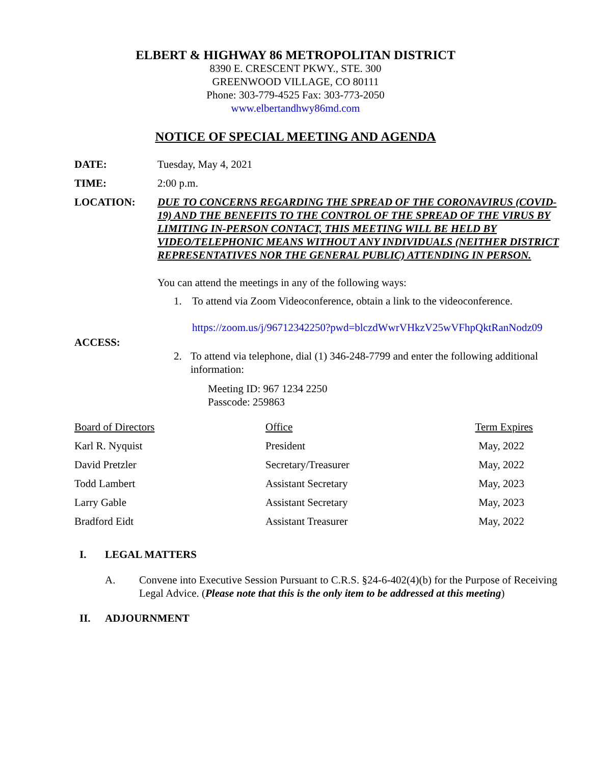ELBERT & HIGHWAY 86 METROPOLITAN DISTRICT
8390 E. CRESCENT PKWY., STE. 300
GREENWOOD VILLAGE, CO 80111
Phone: 303-779-4525 Fax: 303-773-2050
www.elbertandhwy86md.com
NOTICE OF SPECIAL MEETING AND AGENDA
DATE: Tuesday, May 4, 2021
TIME: 2:00 p.m.
LOCATION: DUE TO CONCERNS REGARDING THE SPREAD OF THE CORONAVIRUS (COVID-19) AND THE BENEFITS TO THE CONTROL OF THE SPREAD OF THE VIRUS BY LIMITING IN-PERSON CONTACT, THIS MEETING WILL BE HELD BY VIDEO/TELEPHONIC MEANS WITHOUT ANY INDIVIDUALS (NEITHER DISTRICT REPRESENTATIVES NOR THE GENERAL PUBLIC) ATTENDING IN PERSON.
ACCESS: You can attend the meetings in any of the following ways:
1. To attend via Zoom Videoconference, obtain a link to the videoconference.
https://zoom.us/j/96712342250?pwd=blczdWwrVHkzV25wVFhpQktRanNodz09
2. To attend via telephone, dial (1) 346-248-7799 and enter the following additional information:
Meeting ID: 967 1234 2250
Passcode: 259863
| Board of Directors | Office | Term Expires |
| Karl R. Nyquist | President | May, 2022 |
| David Pretzler | Secretary/Treasurer | May, 2022 |
| Todd Lambert | Assistant Secretary | May, 2023 |
| Larry Gable | Assistant Secretary | May, 2023 |
| Bradford Eidt | Assistant Treasurer | May, 2022 |
I. LEGAL MATTERS
A. Convene into Executive Session Pursuant to C.R.S. §24-6-402(4)(b) for the Purpose of Receiving Legal Advice. (Please note that this is the only item to be addressed at this meeting)
II. ADJOURNMENT